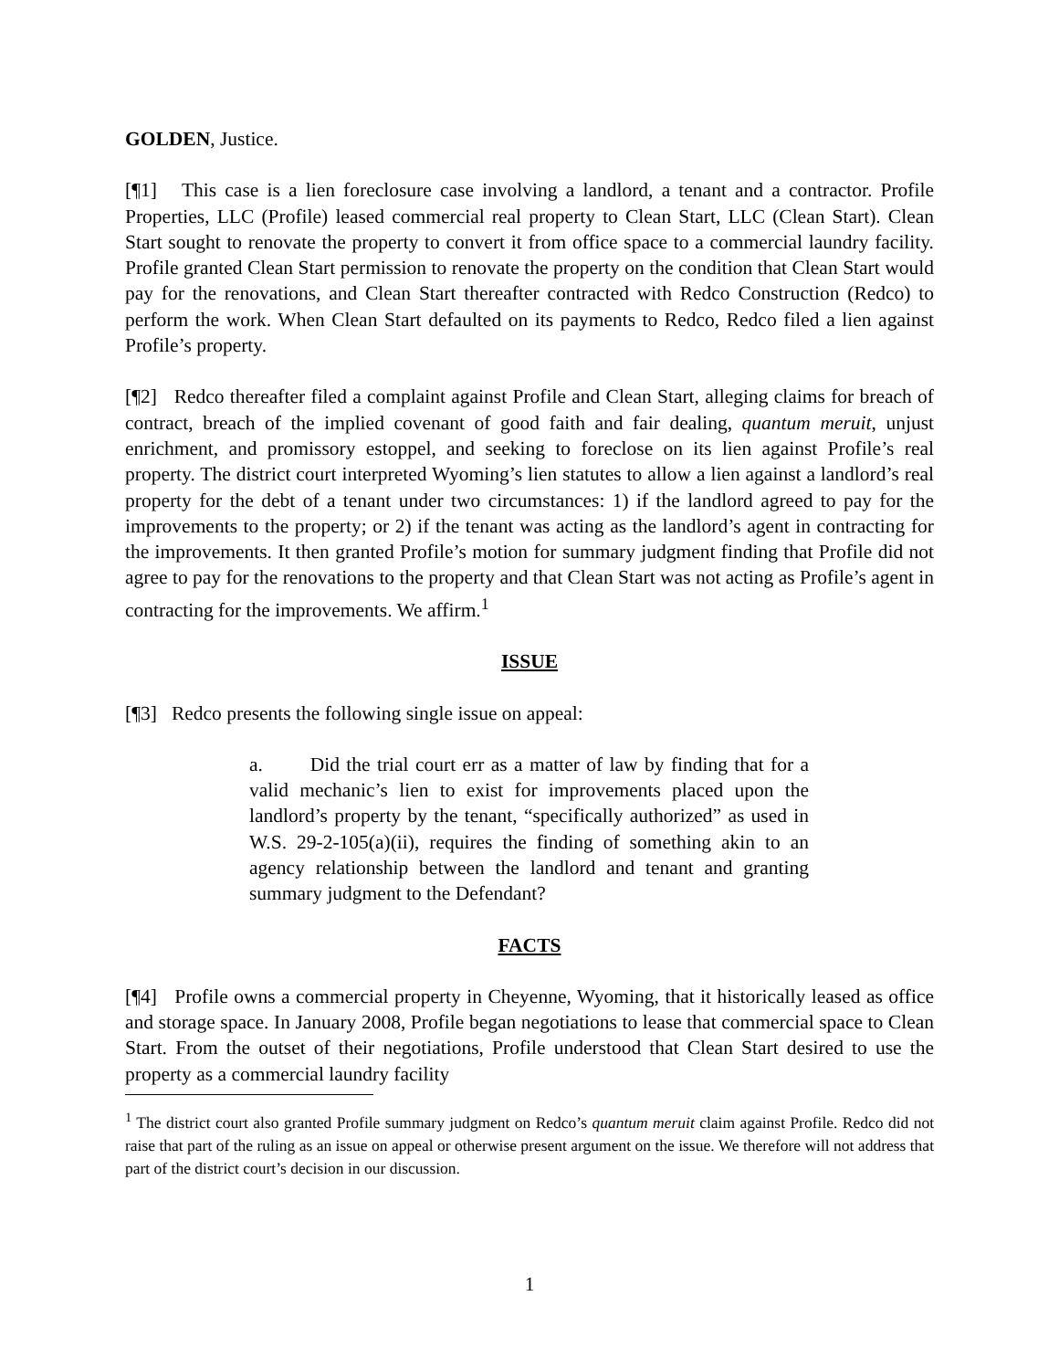GOLDEN, Justice.
[¶1] This case is a lien foreclosure case involving a landlord, a tenant and a contractor. Profile Properties, LLC (Profile) leased commercial real property to Clean Start, LLC (Clean Start). Clean Start sought to renovate the property to convert it from office space to a commercial laundry facility. Profile granted Clean Start permission to renovate the property on the condition that Clean Start would pay for the renovations, and Clean Start thereafter contracted with Redco Construction (Redco) to perform the work. When Clean Start defaulted on its payments to Redco, Redco filed a lien against Profile’s property.
[¶2] Redco thereafter filed a complaint against Profile and Clean Start, alleging claims for breach of contract, breach of the implied covenant of good faith and fair dealing, quantum meruit, unjust enrichment, and promissory estoppel, and seeking to foreclose on its lien against Profile’s real property. The district court interpreted Wyoming’s lien statutes to allow a lien against a landlord’s real property for the debt of a tenant under two circumstances: 1) if the landlord agreed to pay for the improvements to the property; or 2) if the tenant was acting as the landlord’s agent in contracting for the improvements. It then granted Profile’s motion for summary judgment finding that Profile did not agree to pay for the renovations to the property and that Clean Start was not acting as Profile’s agent in contracting for the improvements. We affirm.<sup>1</sup>
ISSUE
[¶3] Redco presents the following single issue on appeal:
a. Did the trial court err as a matter of law by finding that for a valid mechanic’s lien to exist for improvements placed upon the landlord’s property by the tenant, “specifically authorized” as used in W.S. 29-2-105(a)(ii), requires the finding of something akin to an agency relationship between the landlord and tenant and granting summary judgment to the Defendant?
FACTS
[¶4] Profile owns a commercial property in Cheyenne, Wyoming, that it historically leased as office and storage space. In January 2008, Profile began negotiations to lease that commercial space to Clean Start. From the outset of their negotiations, Profile understood that Clean Start desired to use the property as a commercial laundry facility
<sup>1</sup> The district court also granted Profile summary judgment on Redco’s quantum meruit claim against Profile. Redco did not raise that part of the ruling as an issue on appeal or otherwise present argument on the issue. We therefore will not address that part of the district court’s decision in our discussion.
1